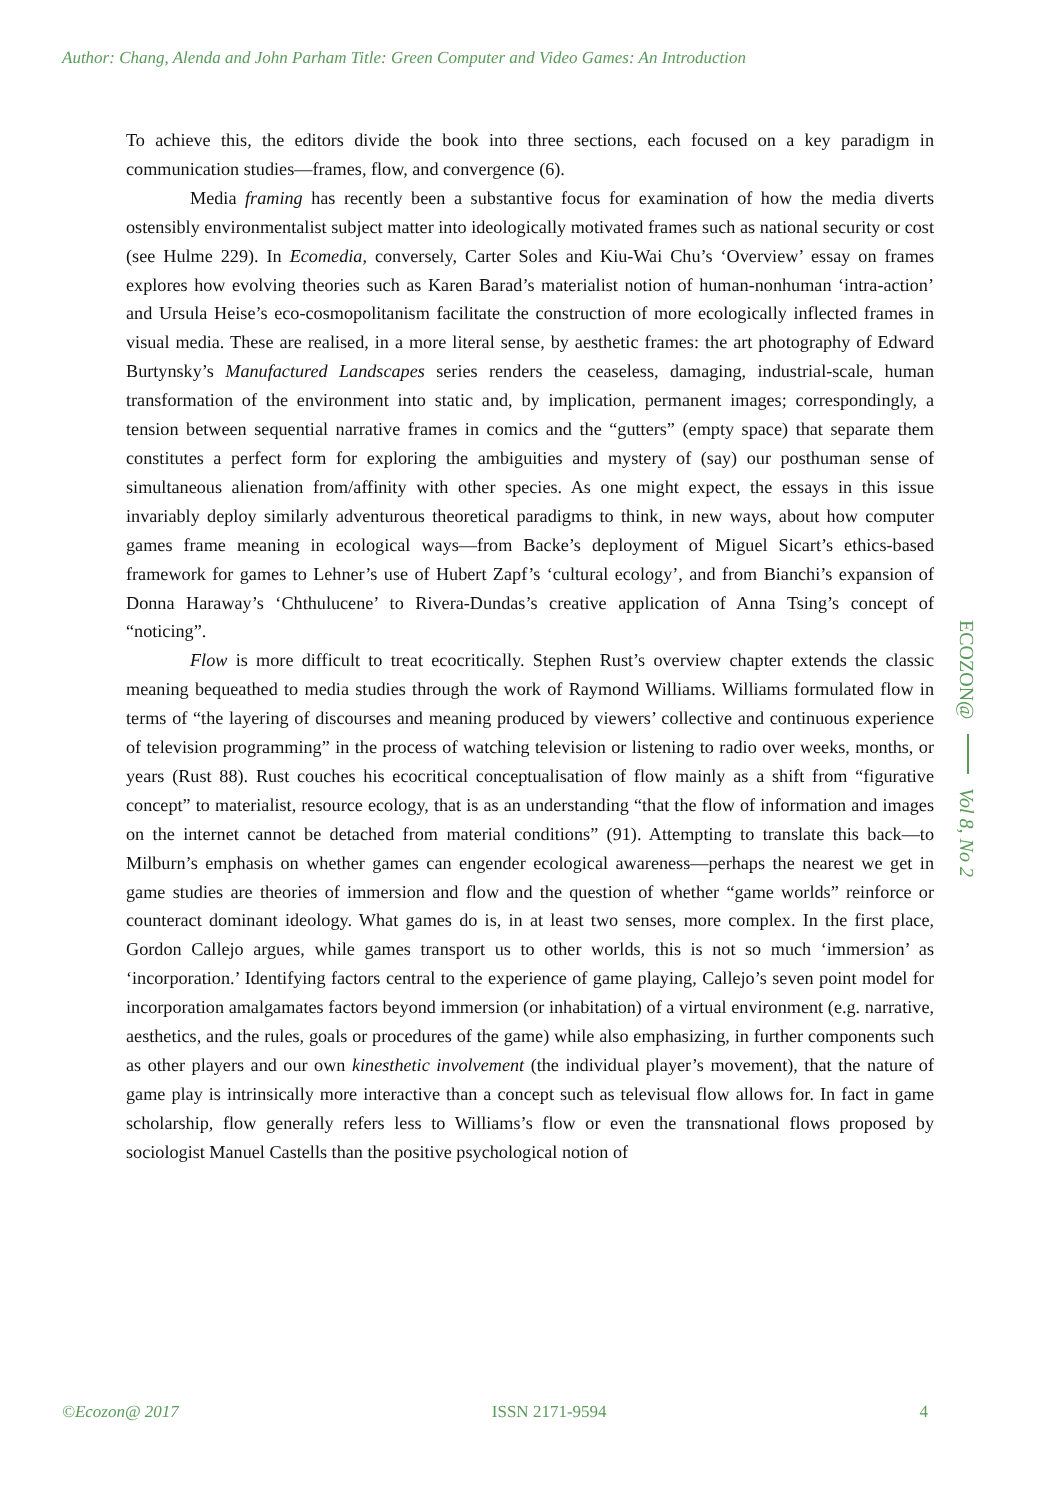Author: Chang, Alenda and John Parham Title: Green Computer and Video Games: An Introduction
To achieve this, the editors divide the book into three sections, each focused on a key paradigm in communication studies—frames, flow, and convergence (6).
Media framing has recently been a substantive focus for examination of how the media diverts ostensibly environmentalist subject matter into ideologically motivated frames such as national security or cost (see Hulme 229). In Ecomedia, conversely, Carter Soles and Kiu-Wai Chu’s ‘Overview’ essay on frames explores how evolving theories such as Karen Barad’s materialist notion of human-nonhuman ‘intra-action’ and Ursula Heise’s eco-cosmopolitanism facilitate the construction of more ecologically inflected frames in visual media. These are realised, in a more literal sense, by aesthetic frames: the art photography of Edward Burtynsky’s Manufactured Landscapes series renders the ceaseless, damaging, industrial-scale, human transformation of the environment into static and, by implication, permanent images; correspondingly, a tension between sequential narrative frames in comics and the “gutters” (empty space) that separate them constitutes a perfect form for exploring the ambiguities and mystery of (say) our posthuman sense of simultaneous alienation from/affinity with other species. As one might expect, the essays in this issue invariably deploy similarly adventurous theoretical paradigms to think, in new ways, about how computer games frame meaning in ecological ways—from Backe’s deployment of Miguel Sicart’s ethics-based framework for games to Lehner’s use of Hubert Zapf’s ‘cultural ecology’, and from Bianchi’s expansion of Donna Haraway’s ‘Chthulucene’ to Rivera-Dundas’s creative application of Anna Tsing’s concept of “noticing”.
Flow is more difficult to treat ecocritically. Stephen Rust’s overview chapter extends the classic meaning bequeathed to media studies through the work of Raymond Williams. Williams formulated flow in terms of “the layering of discourses and meaning produced by viewers’ collective and continuous experience of television programming” in the process of watching television or listening to radio over weeks, months, or years (Rust 88). Rust couches his ecocritical conceptualisation of flow mainly as a shift from “figurative concept” to materialist, resource ecology, that is as an understanding “that the flow of information and images on the internet cannot be detached from material conditions” (91). Attempting to translate this back—to Milburn’s emphasis on whether games can engender ecological awareness—perhaps the nearest we get in game studies are theories of immersion and flow and the question of whether “game worlds” reinforce or counteract dominant ideology. What games do is, in at least two senses, more complex. In the first place, Gordon Callejo argues, while games transport us to other worlds, this is not so much ‘immersion’ as ‘incorporation.’ Identifying factors central to the experience of game playing, Callejo’s seven point model for incorporation amalgamates factors beyond immersion (or inhabitation) of a virtual environment (e.g. narrative, aesthetics, and the rules, goals or procedures of the game) while also emphasizing, in further components such as other players and our own kinesthetic involvement (the individual player’s movement), that the nature of game play is intrinsically more interactive than a concept such as televisual flow allows for. In fact in game scholarship, flow generally refers less to Williams’s flow or even the transnational flows proposed by sociologist Manuel Castells than the positive psychological notion of
ECOZON@
Vol 8, No 2
©Ecozon@ 2017 ISSN 2171-9594 4